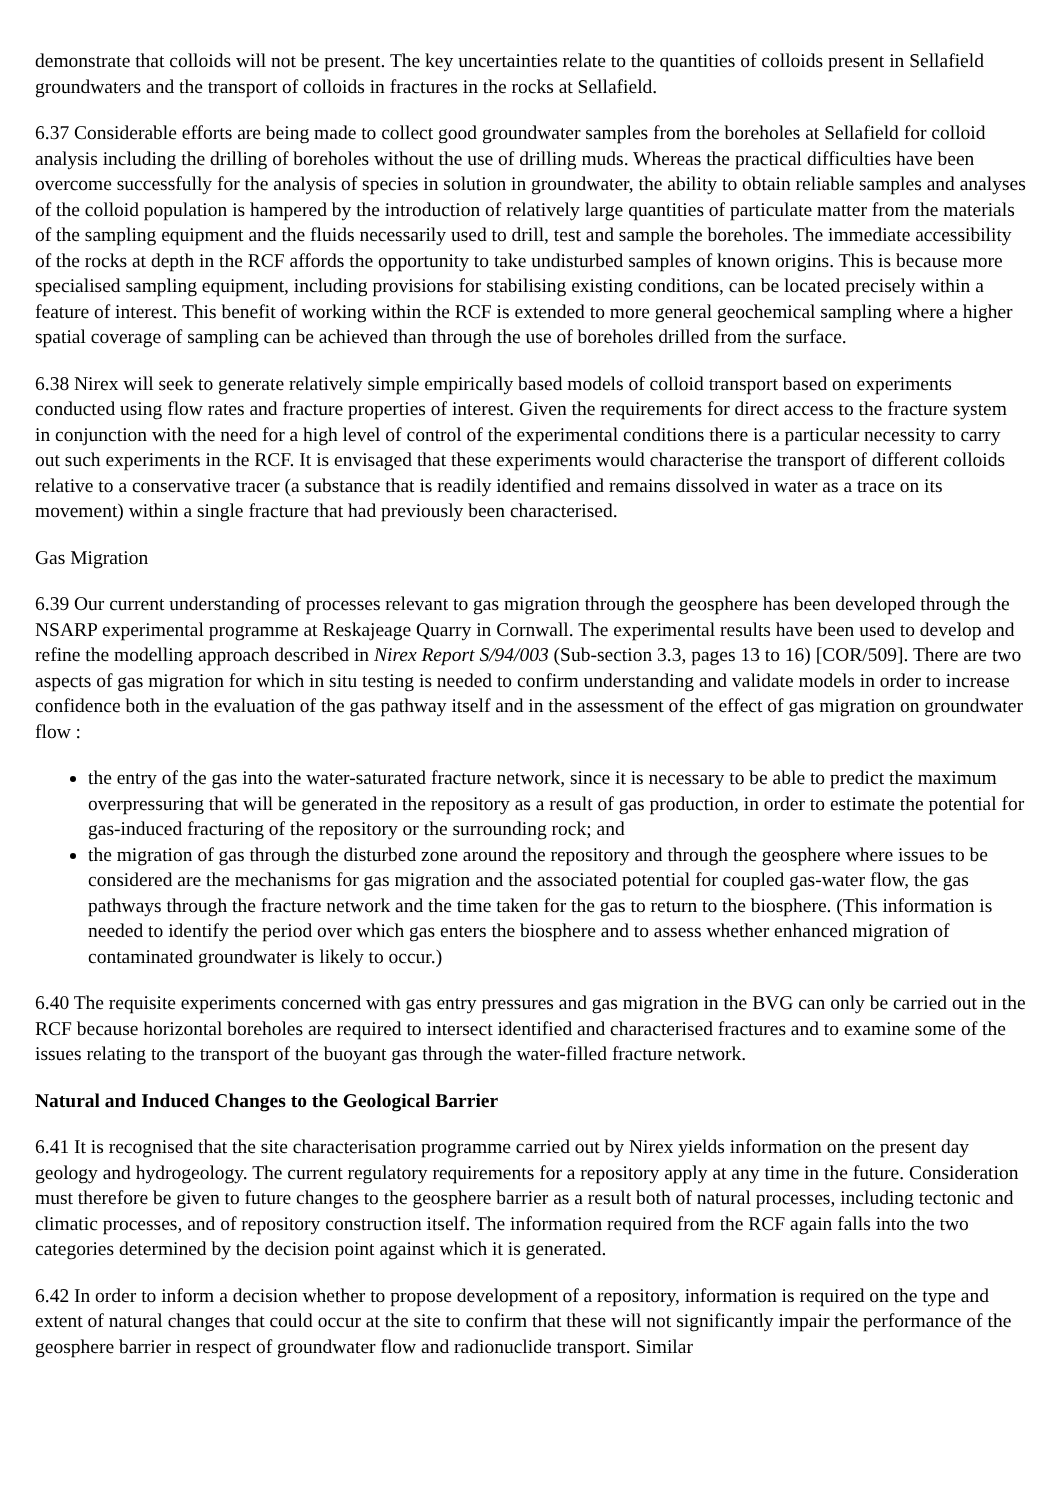demonstrate that colloids will not be present. The key uncertainties relate to the quantities of colloids present in Sellafield groundwaters and the transport of colloids in fractures in the rocks at Sellafield.
6.37 Considerable efforts are being made to collect good groundwater samples from the boreholes at Sellafield for colloid analysis including the drilling of boreholes without the use of drilling muds. Whereas the practical difficulties have been overcome successfully for the analysis of species in solution in groundwater, the ability to obtain reliable samples and analyses of the colloid population is hampered by the introduction of relatively large quantities of particulate matter from the materials of the sampling equipment and the fluids necessarily used to drill, test and sample the boreholes. The immediate accessibility of the rocks at depth in the RCF affords the opportunity to take undisturbed samples of known origins. This is because more specialised sampling equipment, including provisions for stabilising existing conditions, can be located precisely within a feature of interest. This benefit of working within the RCF is extended to more general geochemical sampling where a higher spatial coverage of sampling can be achieved than through the use of boreholes drilled from the surface.
6.38 Nirex will seek to generate relatively simple empirically based models of colloid transport based on experiments conducted using flow rates and fracture properties of interest. Given the requirements for direct access to the fracture system in conjunction with the need for a high level of control of the experimental conditions there is a particular necessity to carry out such experiments in the RCF. It is envisaged that these experiments would characterise the transport of different colloids relative to a conservative tracer (a substance that is readily identified and remains dissolved in water as a trace on its movement) within a single fracture that had previously been characterised.
Gas Migration
6.39 Our current understanding of processes relevant to gas migration through the geosphere has been developed through the NSARP experimental programme at Reskajeage Quarry in Cornwall. The experimental results have been used to develop and refine the modelling approach described in Nirex Report S/94/003 (Sub-section 3.3, pages 13 to 16) [COR/509]. There are two aspects of gas migration for which in situ testing is needed to confirm understanding and validate models in order to increase confidence both in the evaluation of the gas pathway itself and in the assessment of the effect of gas migration on groundwater flow :
the entry of the gas into the water-saturated fracture network, since it is necessary to be able to predict the maximum overpressuring that will be generated in the repository as a result of gas production, in order to estimate the potential for gas-induced fracturing of the repository or the surrounding rock; and
the migration of gas through the disturbed zone around the repository and through the geosphere where issues to be considered are the mechanisms for gas migration and the associated potential for coupled gas-water flow, the gas pathways through the fracture network and the time taken for the gas to return to the biosphere. (This information is needed to identify the period over which gas enters the biosphere and to assess whether enhanced migration of contaminated groundwater is likely to occur.)
6.40 The requisite experiments concerned with gas entry pressures and gas migration in the BVG can only be carried out in the RCF because horizontal boreholes are required to intersect identified and characterised fractures and to examine some of the issues relating to the transport of the buoyant gas through the water-filled fracture network.
Natural and Induced Changes to the Geological Barrier
6.41 It is recognised that the site characterisation programme carried out by Nirex yields information on the present day geology and hydrogeology. The current regulatory requirements for a repository apply at any time in the future. Consideration must therefore be given to future changes to the geosphere barrier as a result both of natural processes, including tectonic and climatic processes, and of repository construction itself. The information required from the RCF again falls into the two categories determined by the decision point against which it is generated.
6.42 In order to inform a decision whether to propose development of a repository, information is required on the type and extent of natural changes that could occur at the site to confirm that these will not significantly impair the performance of the geosphere barrier in respect of groundwater flow and radionuclide transport. Similar